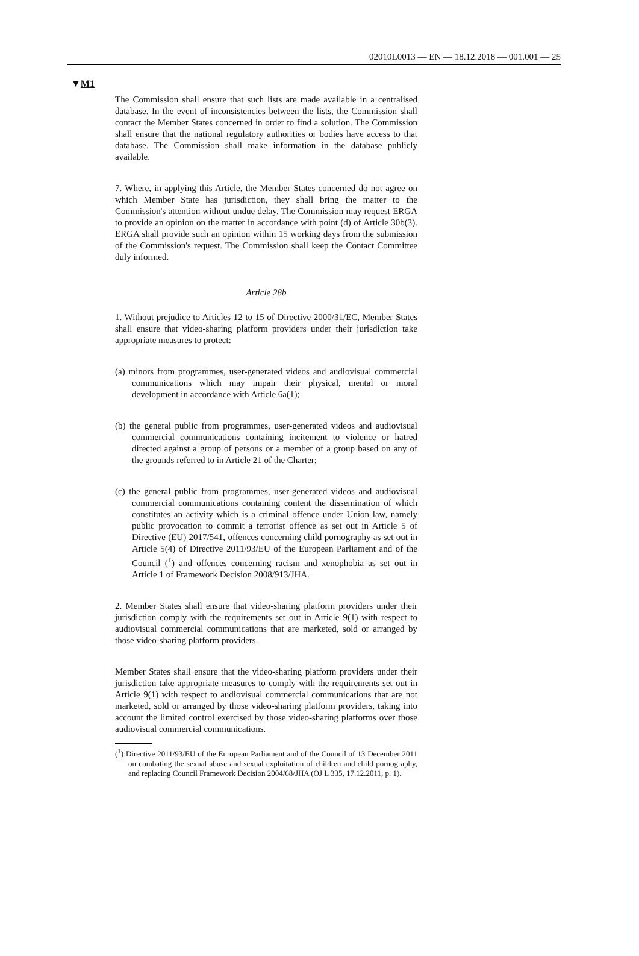02010L0013 — EN — 18.12.2018 — 001.001 — 25
▼M1
The Commission shall ensure that such lists are made available in a centralised database. In the event of inconsistencies between the lists, the Commission shall contact the Member States concerned in order to find a solution. The Commission shall ensure that the national regulatory authorities or bodies have access to that database. The Commission shall make information in the database publicly available.
7. Where, in applying this Article, the Member States concerned do not agree on which Member State has jurisdiction, they shall bring the matter to the Commission's attention without undue delay. The Commission may request ERGA to provide an opinion on the matter in accordance with point (d) of Article 30b(3). ERGA shall provide such an opinion within 15 working days from the submission of the Commission's request. The Commission shall keep the Contact Committee duly informed.
Article 28b
1. Without prejudice to Articles 12 to 15 of Directive 2000/31/EC, Member States shall ensure that video-sharing platform providers under their jurisdiction take appropriate measures to protect:
(a) minors from programmes, user-generated videos and audiovisual commercial communications which may impair their physical, mental or moral development in accordance with Article 6a(1);
(b) the general public from programmes, user-generated videos and audiovisual commercial communications containing incitement to violence or hatred directed against a group of persons or a member of a group based on any of the grounds referred to in Article 21 of the Charter;
(c) the general public from programmes, user-generated videos and audiovisual commercial communications containing content the dissemination of which constitutes an activity which is a criminal offence under Union law, namely public provocation to commit a terrorist offence as set out in Article 5 of Directive (EU) 2017/541, offences concerning child pornography as set out in Article 5(4) of Directive 2011/93/EU of the European Parliament and of the Council (<sup>1</sup>) and offences concerning racism and xenophobia as set out in Article 1 of Framework Decision 2008/913/JHA.
2. Member States shall ensure that video-sharing platform providers under their jurisdiction comply with the requirements set out in Article 9(1) with respect to audiovisual commercial communications that are marketed, sold or arranged by those video-sharing platform providers.
Member States shall ensure that the video-sharing platform providers under their jurisdiction take appropriate measures to comply with the requirements set out in Article 9(1) with respect to audiovisual commercial communications that are not marketed, sold or arranged by those video-sharing platform providers, taking into account the limited control exercised by those video-sharing platforms over those audiovisual commercial communications.
(<sup>1</sup>) Directive 2011/93/EU of the European Parliament and of the Council of 13 December 2011 on combating the sexual abuse and sexual exploitation of children and child pornography, and replacing Council Framework Decision 2004/68/JHA (OJ L 335, 17.12.2011, p. 1).